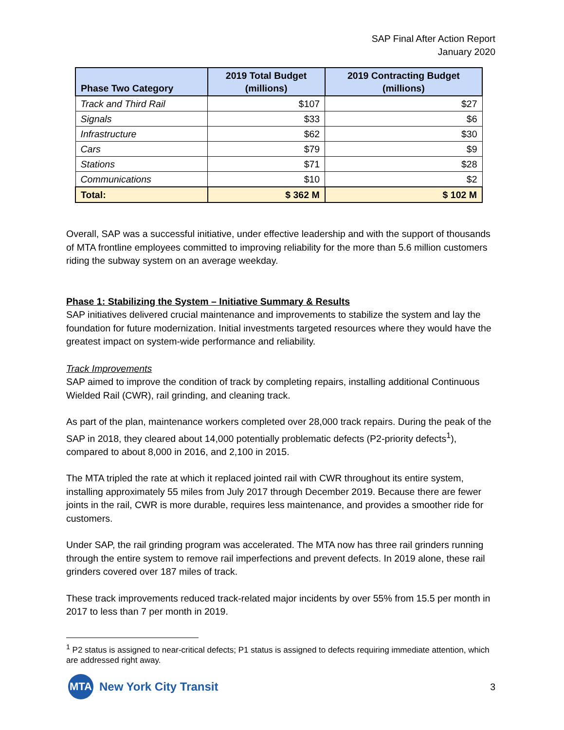SAP Final After Action Report
January 2020
| Phase Two Category | 2019 Total Budget (millions) | 2019 Contracting Budget (millions) |
| --- | --- | --- |
| Track and Third Rail | $107 | $27 |
| Signals | $33 | $6 |
| Infrastructure | $62 | $30 |
| Cars | $79 | $9 |
| Stations | $71 | $28 |
| Communications | $10 | $2 |
| Total: | $ 362 M | $ 102 M |
Overall, SAP was a successful initiative, under effective leadership and with the support of thousands of MTA frontline employees committed to improving reliability for the more than 5.6 million customers riding the subway system on an average weekday.
Phase 1: Stabilizing the System – Initiative Summary & Results
SAP initiatives delivered crucial maintenance and improvements to stabilize the system and lay the foundation for future modernization. Initial investments targeted resources where they would have the greatest impact on system-wide performance and reliability.
Track Improvements
SAP aimed to improve the condition of track by completing repairs, installing additional Continuous Wielded Rail (CWR), rail grinding, and cleaning track.
As part of the plan, maintenance workers completed over 28,000 track repairs. During the peak of the SAP in 2018, they cleared about 14,000 potentially problematic defects (P2-priority defects<sup>1</sup>), compared to about 8,000 in 2016, and 2,100 in 2015.
The MTA tripled the rate at which it replaced jointed rail with CWR throughout its entire system, installing approximately 55 miles from July 2017 through December 2019. Because there are fewer joints in the rail, CWR is more durable, requires less maintenance, and provides a smoother ride for customers.
Under SAP, the rail grinding program was accelerated. The MTA now has three rail grinders running through the entire system to remove rail imperfections and prevent defects. In 2019 alone, these rail grinders covered over 187 miles of track.
These track improvements reduced track-related major incidents by over 55% from 15.5 per month in 2017 to less than 7 per month in 2019.
<sup>1</sup> P2 status is assigned to near-critical defects; P1 status is assigned to defects requiring immediate attention, which are addressed right away.
MTA
New York City Transit
3